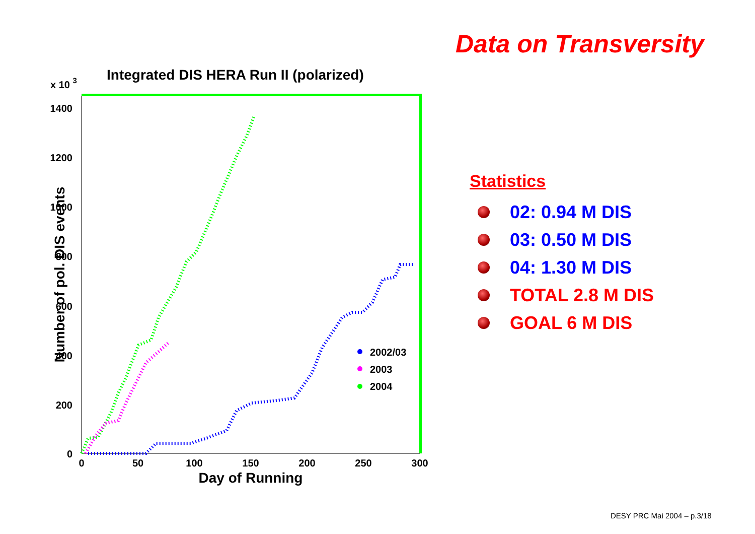Data on Transversity
Integrated DIS HERA Run II (polarized)
x 10 3
1400
1200
1000
800
600
400
200
0
0
50
100
150
200
250
300
Day of Running
Number of pol. DIS events
2002/03
2003
2004
Statistics
02: 0.94 M DIS
03: 0.50 M DIS
04: 1.30 M DIS
TOTAL 2.8 M DIS
GOAL 6 M DIS
DESY PRC Mai 2004 – p.3/18